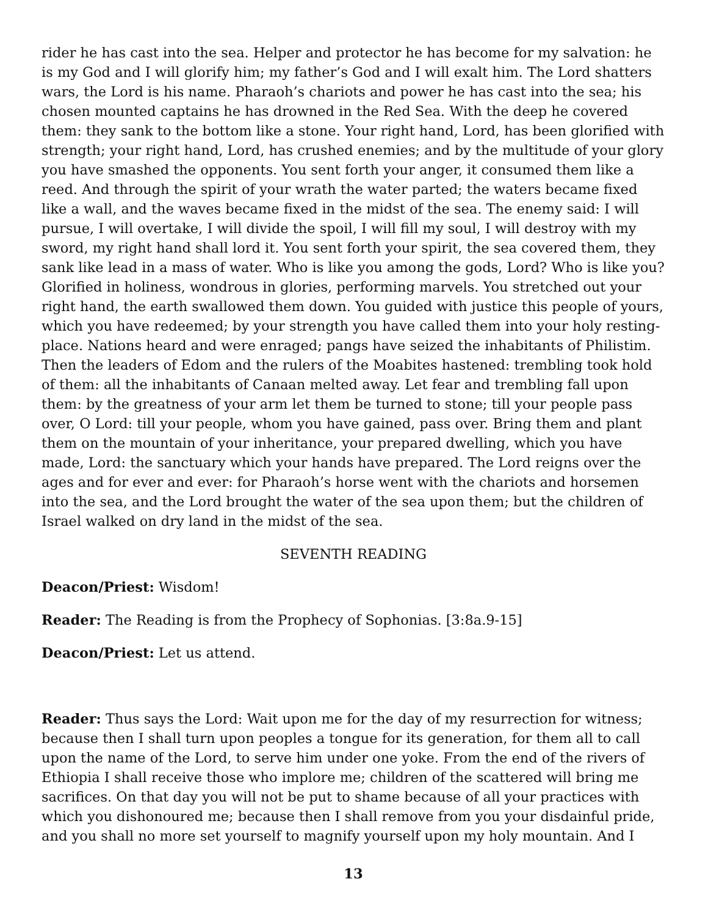rider he has cast into the sea. Helper and protector he has become for my salvation: he is my God and I will glorify him; my father’s God and I will exalt him. The Lord shatters wars, the Lord is his name. Pharaoh’s chariots and power he has cast into the sea; his chosen mounted captains he has drowned in the Red Sea. With the deep he covered them: they sank to the bottom like a stone. Your right hand, Lord, has been glorified with strength; your right hand, Lord, has crushed enemies; and by the multitude of your glory you have smashed the opponents. You sent forth your anger, it consumed them like a reed. And through the spirit of your wrath the water parted; the waters became fixed like a wall, and the waves became fixed in the midst of the sea. The enemy said: I will pursue, I will overtake, I will divide the spoil, I will fill my soul, I will destroy with my sword, my right hand shall lord it. You sent forth your spirit, the sea covered them, they sank like lead in a mass of water. Who is like you among the gods, Lord? Who is like you? Glorified in holiness, wondrous in glories, performing marvels. You stretched out your right hand, the earth swallowed them down. You guided with justice this people of yours, which you have redeemed; by your strength you have called them into your holy resting-place. Nations heard and were enraged; pangs have seized the inhabitants of Philistim. Then the leaders of Edom and the rulers of the Moabites hastened: trembling took hold of them: all the inhabitants of Canaan melted away. Let fear and trembling fall upon them: by the greatness of your arm let them be turned to stone; till your people pass over, O Lord: till your people, whom you have gained, pass over. Bring them and plant them on the mountain of your inheritance, your prepared dwelling, which you have made, Lord: the sanctuary which your hands have prepared. The Lord reigns over the ages and for ever and ever: for Pharaoh’s horse went with the chariots and horsemen into the sea, and the Lord brought the water of the sea upon them; but the children of Israel walked on dry land in the midst of the sea.
SEVENTH READING
Deacon/Priest: Wisdom!
Reader: The Reading is from the Prophecy of Sophonias. [3:8a.9-15]
Deacon/Priest: Let us attend.
Reader: Thus says the Lord: Wait upon me for the day of my resurrection for witness; because then I shall turn upon peoples a tongue for its generation, for them all to call upon the name of the Lord, to serve him under one yoke. From the end of the rivers of Ethiopia I shall receive those who implore me; children of the scattered will bring me sacrifices. On that day you will not be put to shame because of all your practices with which you dishonoured me; because then I shall remove from you your disdainful pride, and you shall no more set yourself to magnify yourself upon my holy mountain. And I
13